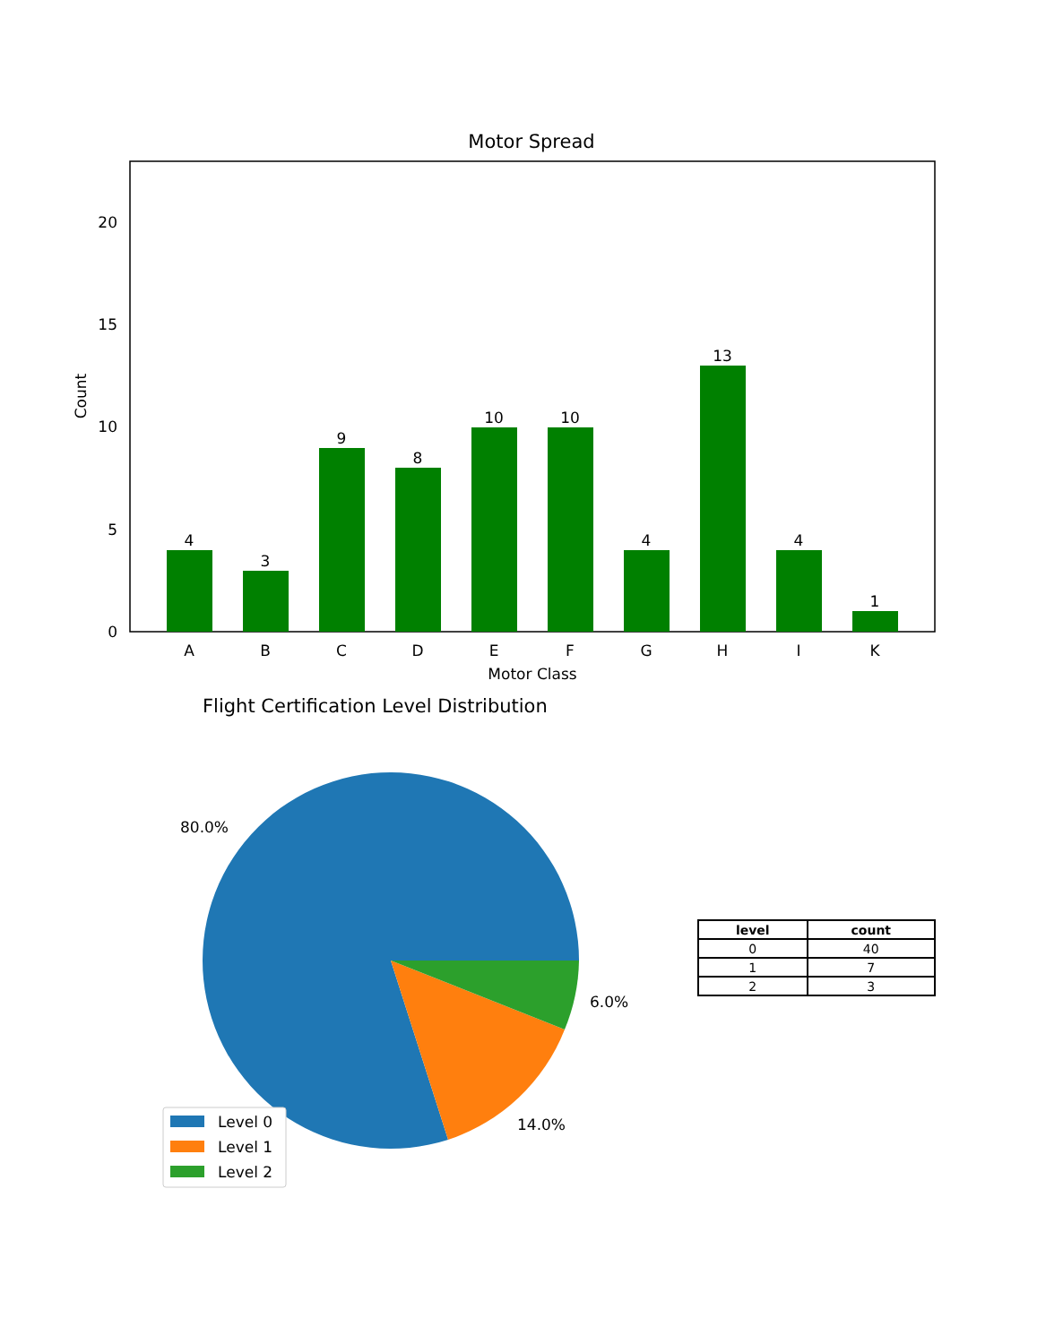Motor Spread
4
3
9
8
10
10
4
13
4
1
A
B
C
D
E
F
G
H
I
K
Motor Class
0
5
10
15
20
Count
80.0%
14.0%
6.0%
Level 0
Level 1
Level 2
Flight Certification Level Distribution
| level | count |
| --- | --- |
| 0 | 40 |
| 1 | 7 |
| 2 | 3 |